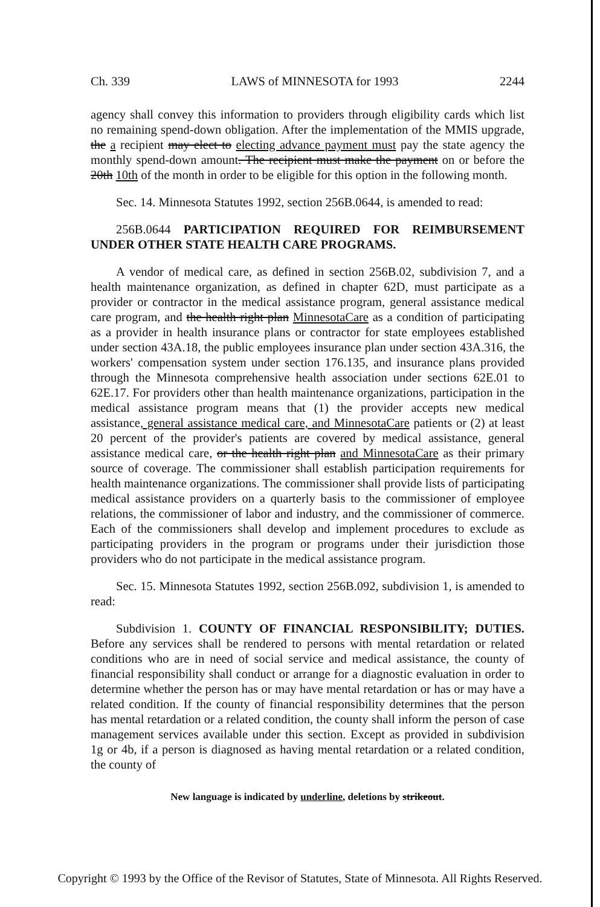Ch. 339 LAWS of MINNESOTA for 1993 2244
agency shall convey this information to providers through eligibility cards which list no remaining spend-down obligation. After the implementation of the MMIS upgrade, the a recipient may elect to electing advance payment must pay the state agency the monthly spend-down amount. The recipient must make the payment on or before the 20th 10th of the month in order to be eligible for this option in the following month.
Sec. 14. Minnesota Statutes 1992, section 256B.0644, is amended to read:
256B.0644 PARTICIPATION REQUIRED FOR REIMBURSEMENT UNDER OTHER STATE HEALTH CARE PROGRAMS.
A vendor of medical care, as defined in section 256B.02, subdivision 7, and a health maintenance organization, as defined in chapter 62D, must participate as a provider or contractor in the medical assistance program, general assistance medical care program, and the health right plan MinnesotaCare as a condition of participating as a provider in health insurance plans or contractor for state employees established under section 43A.18, the public employees insurance plan under section 43A.316, the workers' compensation system under section 176.135, and insurance plans provided through the Minnesota comprehensive health association under sections 62E.01 to 62E.17. For providers other than health maintenance organizations, participation in the medical assistance program means that (1) the provider accepts new medical assistance, general assistance medical care, and MinnesotaCare patients or (2) at least 20 percent of the provider's patients are covered by medical assistance, general assistance medical care, or the health right plan and MinnesotaCare as their primary source of coverage. The commissioner shall establish participation requirements for health maintenance organizations. The commissioner shall provide lists of participating medical assistance providers on a quarterly basis to the commissioner of employee relations, the commissioner of labor and industry, and the commissioner of commerce. Each of the commissioners shall develop and implement procedures to exclude as participating providers in the program or programs under their jurisdiction those providers who do not participate in the medical assistance program.
Sec. 15. Minnesota Statutes 1992, section 256B.092, subdivision 1, is amended to read:
Subdivision 1. COUNTY OF FINANCIAL RESPONSIBILITY; DUTIES. Before any services shall be rendered to persons with mental retardation or related conditions who are in need of social service and medical assistance, the county of financial responsibility shall conduct or arrange for a diagnostic evaluation in order to determine whether the person has or may have mental retardation or has or may have a related condition. If the county of financial responsibility determines that the person has mental retardation or a related condition, the county shall inform the person of case management services available under this section. Except as provided in subdivision 1g or 4b, if a person is diagnosed as having mental retardation or a related condition, the county of
New language is indicated by underline, deletions by strikeout.
Copyright © 1993 by the Office of the Revisor of Statutes, State of Minnesota. All Rights Reserved.